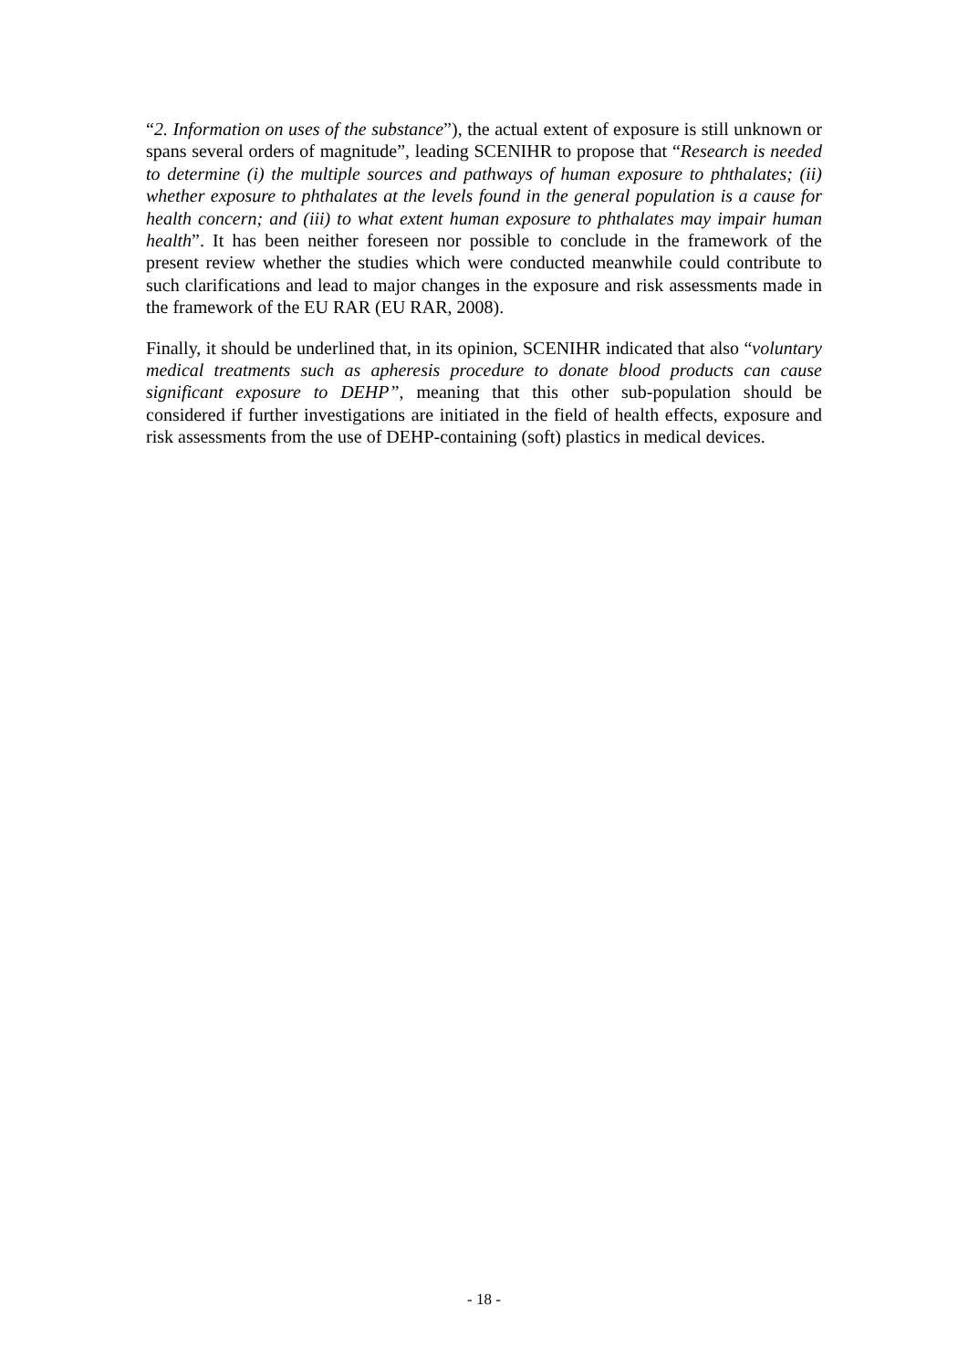“2. Information on uses of the substance”), the actual extent of exposure is still unknown or spans several orders of magnitude”, leading SCENIHR to propose that “Research is needed to determine (i) the multiple sources and pathways of human exposure to phthalates; (ii) whether exposure to phthalates at the levels found in the general population is a cause for health concern; and (iii) to what extent human exposure to phthalates may impair human health”. It has been neither foreseen nor possible to conclude in the framework of the present review whether the studies which were conducted meanwhile could contribute to such clarifications and lead to major changes in the exposure and risk assessments made in the framework of the EU RAR (EU RAR, 2008).
Finally, it should be underlined that, in its opinion, SCENIHR indicated that also “voluntary medical treatments such as apheresis procedure to donate blood products can cause significant exposure to DEHP”, meaning that this other sub-population should be considered if further investigations are initiated in the field of health effects, exposure and risk assessments from the use of DEHP-containing (soft) plastics in medical devices.
- 18 -